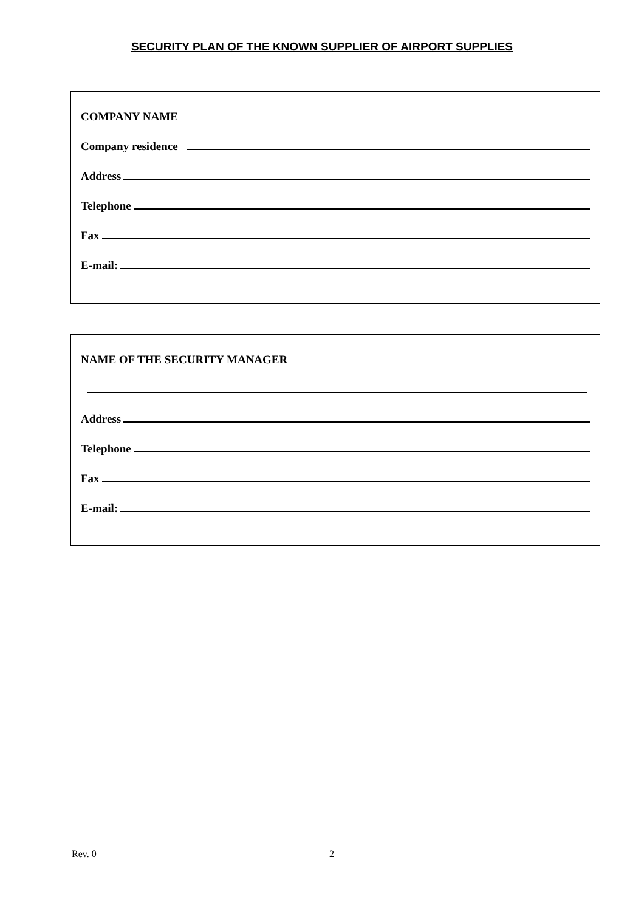SECURITY PLAN OF THE KNOWN SUPPLIER OF AIRPORT SUPPLIES
COMPANY NAME
Company residence
Address
Telephone
Fax
E-mail:
NAME OF THE SECURITY MANAGER
Address
Telephone
Fax
E-mail:
Rev. 0 2